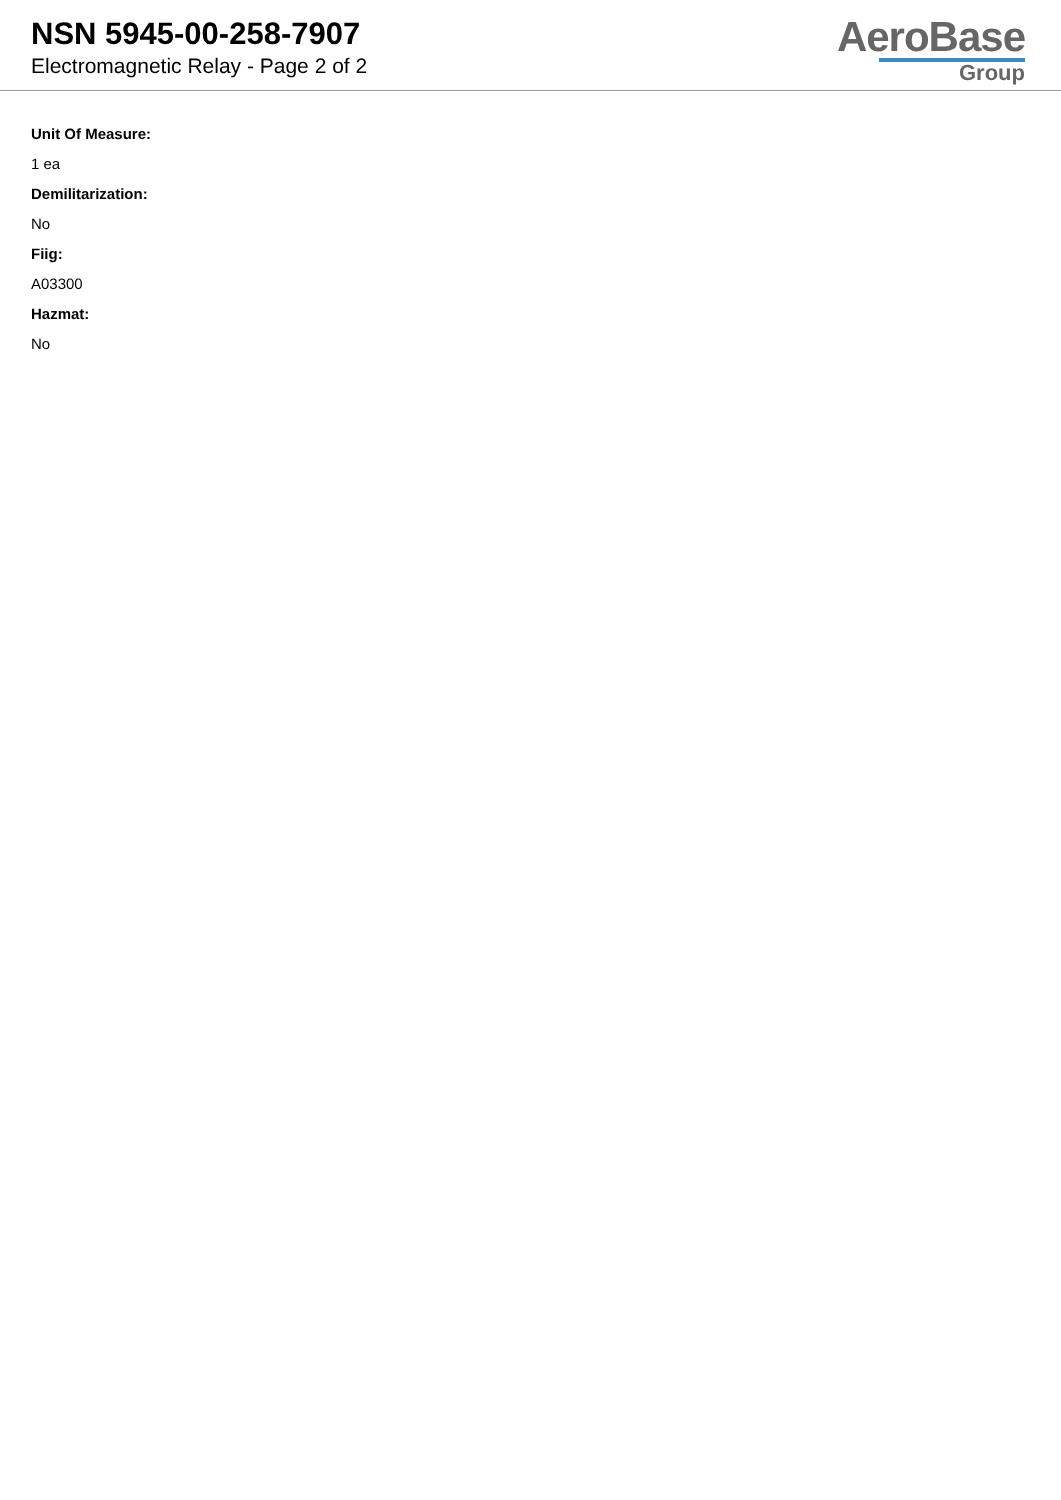NSN 5945-00-258-7907
Electromagnetic Relay - Page 2 of 2
AeroBase
Group
Unit Of Measure:
1 ea
Demilitarization:
No
Fiig:
A03300
Hazmat:
No